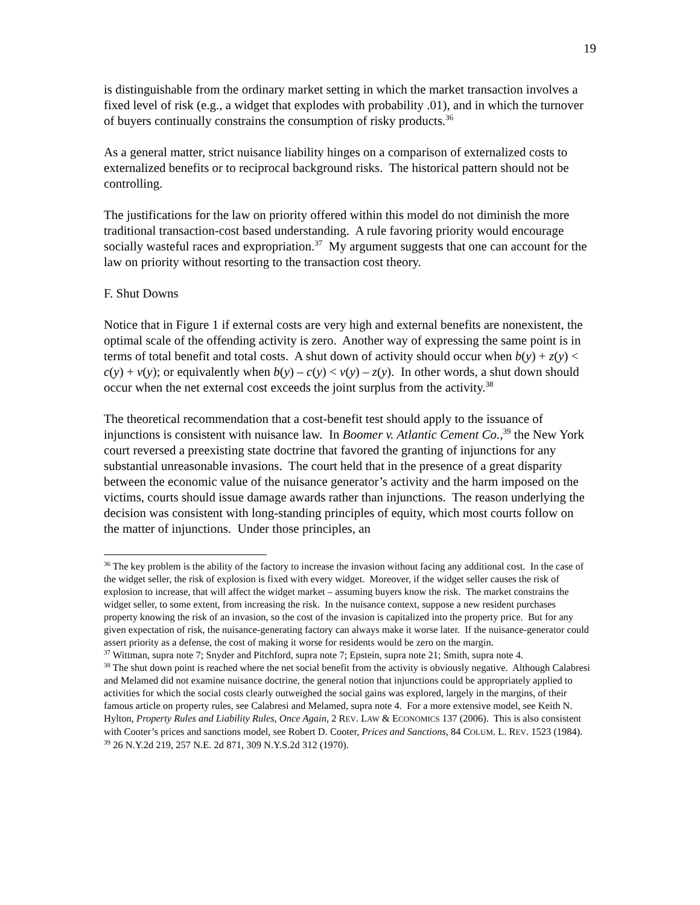19
is distinguishable from the ordinary market setting in which the market transaction involves a fixed level of risk (e.g., a widget that explodes with probability .01), and in which the turnover of buyers continually constrains the consumption of risky products.<sup>36</sup>
As a general matter, strict nuisance liability hinges on a comparison of externalized costs to externalized benefits or to reciprocal background risks. The historical pattern should not be controlling.
The justifications for the law on priority offered within this model do not diminish the more traditional transaction-cost based understanding. A rule favoring priority would encourage socially wasteful races and expropriation.<sup>37</sup> My argument suggests that one can account for the law on priority without resorting to the transaction cost theory.
F. Shut Downs
Notice that in Figure 1 if external costs are very high and external benefits are nonexistent, the optimal scale of the offending activity is zero. Another way of expressing the same point is in terms of total benefit and total costs. A shut down of activity should occur when b(y) + z(y) < c(y) + v(y); or equivalently when b(y) – c(y) < v(y) – z(y). In other words, a shut down should occur when the net external cost exceeds the joint surplus from the activity.<sup>38</sup>
The theoretical recommendation that a cost-benefit test should apply to the issuance of injunctions is consistent with nuisance law. In Boomer v. Atlantic Cement Co.,<sup>39</sup> the New York court reversed a preexisting state doctrine that favored the granting of injunctions for any substantial unreasonable invasions. The court held that in the presence of a great disparity between the economic value of the nuisance generator’s activity and the harm imposed on the victims, courts should issue damage awards rather than injunctions. The reason underlying the decision was consistent with long-standing principles of equity, which most courts follow on the matter of injunctions. Under those principles, an
<sup>36</sup> The key problem is the ability of the factory to increase the invasion without facing any additional cost. In the case of the widget seller, the risk of explosion is fixed with every widget. Moreover, if the widget seller causes the risk of explosion to increase, that will affect the widget market – assuming buyers know the risk. The market constrains the widget seller, to some extent, from increasing the risk. In the nuisance context, suppose a new resident purchases property knowing the risk of an invasion, so the cost of the invasion is capitalized into the property price. But for any given expectation of risk, the nuisance-generating factory can always make it worse later. If the nuisance-generator could assert priority as a defense, the cost of making it worse for residents would be zero on the margin.
<sup>37</sup> Wittman, supra note 7; Snyder and Pitchford, supra note 7; Epstein, supra note 21; Smith, supra note 4.
<sup>38</sup> The shut down point is reached where the net social benefit from the activity is obviously negative. Although Calabresi and Melamed did not examine nuisance doctrine, the general notion that injunctions could be appropriately applied to activities for which the social costs clearly outweighed the social gains was explored, largely in the margins, of their famous article on property rules, see Calabresi and Melamed, supra note 4. For a more extensive model, see Keith N. Hylton, Property Rules and Liability Rules, Once Again, 2 REV. LAW & ECONOMICS 137 (2006). This is also consistent with Cooter’s prices and sanctions model, see Robert D. Cooter, Prices and Sanctions, 84 COLUM. L. REV. 1523 (1984).
<sup>39</sup> 26 N.Y.2d 219, 257 N.E. 2d 871, 309 N.Y.S.2d 312 (1970).